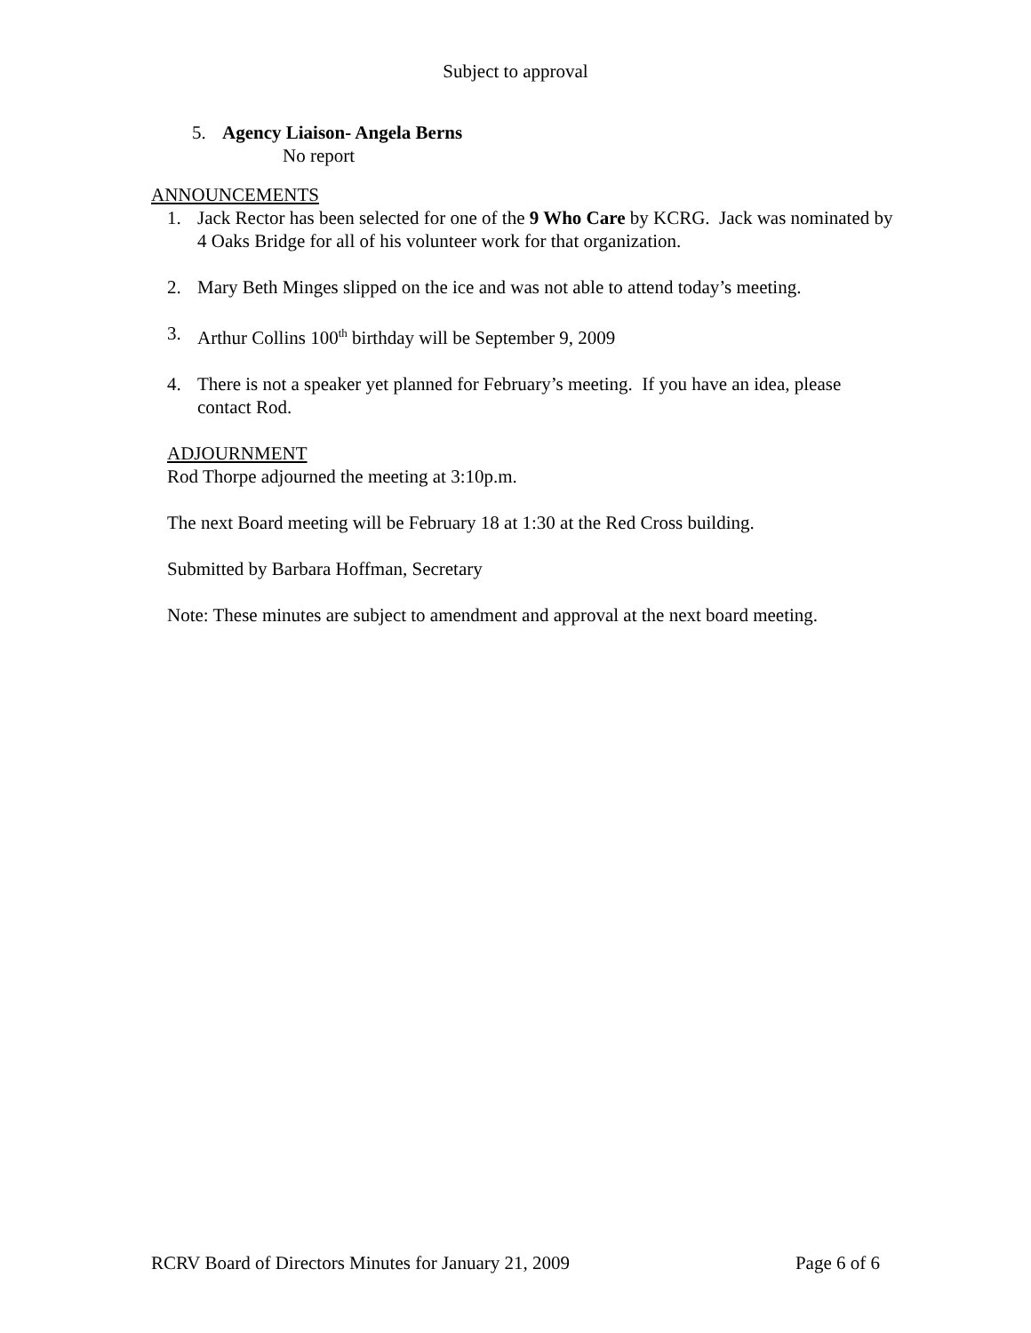Subject to approval
5. Agency Liaison- Angela Berns
No report
ANNOUNCEMENTS
1. Jack Rector has been selected for one of the 9 Who Care by KCRG. Jack was nominated by 4 Oaks Bridge for all of his volunteer work for that organization.
2. Mary Beth Minges slipped on the ice and was not able to attend today’s meeting.
3. Arthur Collins 100<sup>th</sup> birthday will be September 9, 2009
4. There is not a speaker yet planned for February’s meeting. If you have an idea, please contact Rod.
ADJOURNMENT
Rod Thorpe adjourned the meeting at 3:10p.m.
The next Board meeting will be February 18 at 1:30 at the Red Cross building.
Submitted by Barbara Hoffman, Secretary
Note: These minutes are subject to amendment and approval at the next board meeting.
RCRV Board of Directors Minutes for January 21, 2009 Page 6 of 6